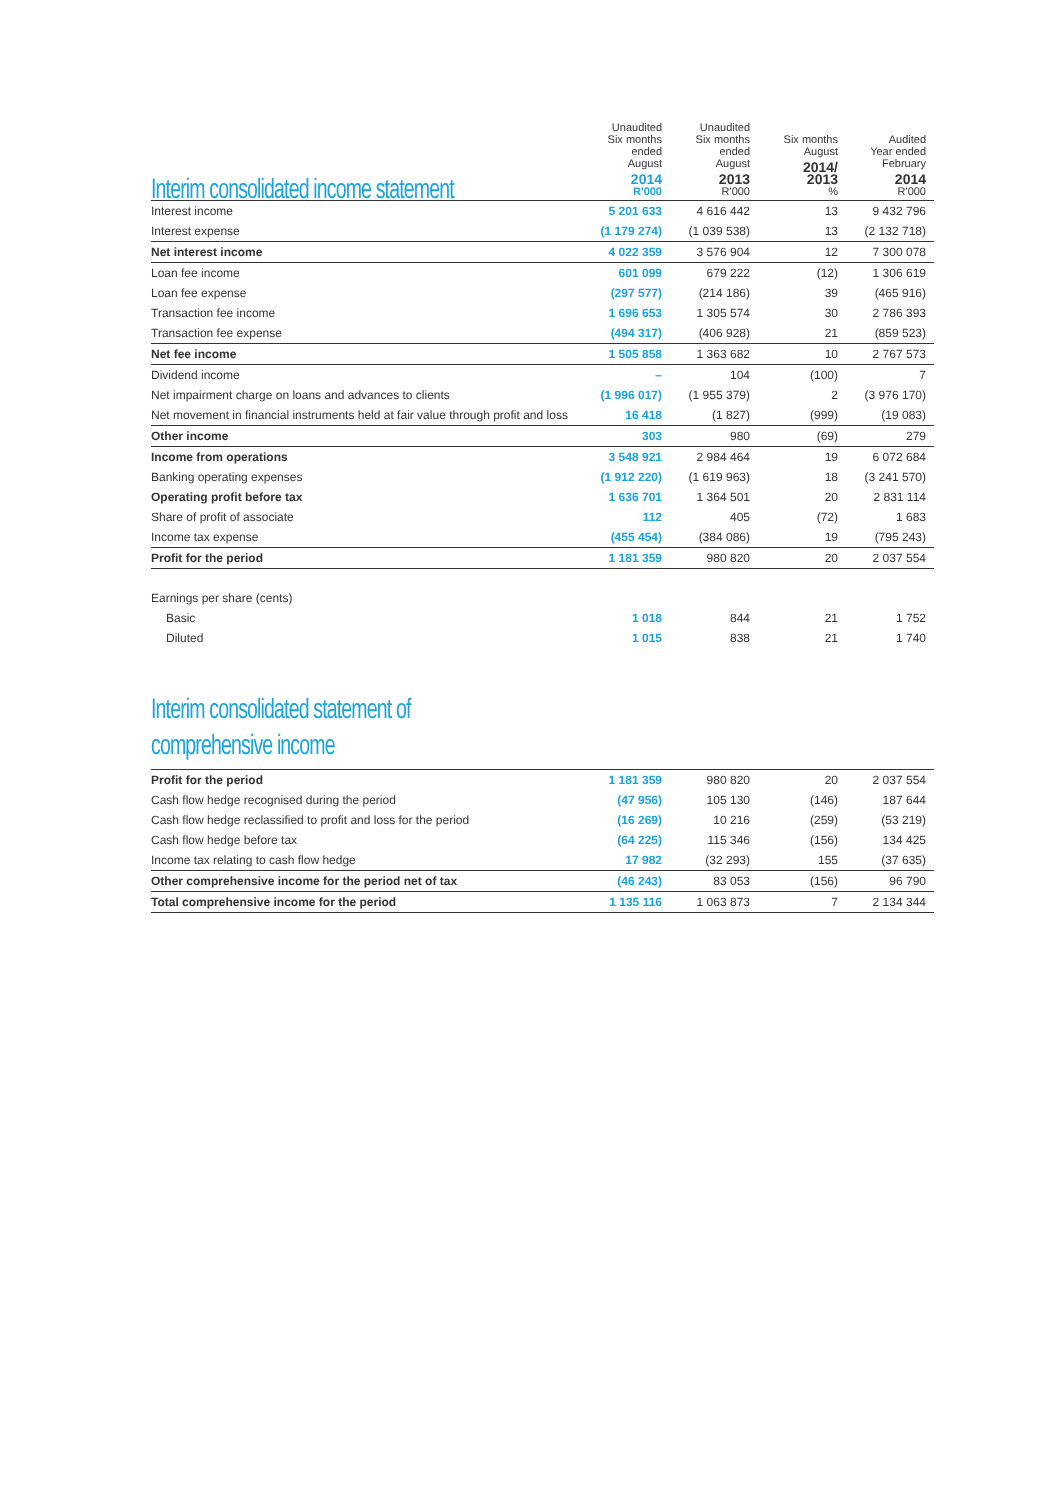| Interim consolidated income statement | Unaudited Six months ended August 2014 R'000 | Unaudited Six months ended August 2013 R'000 | Six months August 2014/ 2013 % | Audited Year ended February 2014 R'000 |
| --- | --- | --- | --- | --- |
| Interest income | 5 201 633 | 4 616 442 | 13 | 9 432 796 |
| Interest expense | (1 179 274) | (1 039 538) | 13 | (2 132 718) |
| Net interest income | 4 022 359 | 3 576 904 | 12 | 7 300 078 |
| Loan fee income | 601 099 | 679 222 | (12) | 1 306 619 |
| Loan fee expense | (297 577) | (214 186) | 39 | (465 916) |
| Transaction fee income | 1 696 653 | 1 305 574 | 30 | 2 786 393 |
| Transaction fee expense | (494 317) | (406 928) | 21 | (859 523) |
| Net fee income | 1 505 858 | 1 363 682 | 10 | 2 767 573 |
| Dividend income | – | 104 | (100) | 7 |
| Net impairment charge on loans and advances to clients | (1 996 017) | (1 955 379) | 2 | (3 976 170) |
| Net movement in financial instruments held at fair value through profit and loss | 16 418 | (1 827) | (999) | (19 083) |
| Other income | 303 | 980 | (69) | 279 |
| Income from operations | 3 548 921 | 2 984 464 | 19 | 6 072 684 |
| Banking operating expenses | (1 912 220) | (1 619 963) | 18 | (3 241 570) |
| Operating profit before tax | 1 636 701 | 1 364 501 | 20 | 2 831 114 |
| Share of profit of associate | 112 | 405 | (72) | 1 683 |
| Income tax expense | (455 454) | (384 086) | 19 | (795 243) |
| Profit for the period | 1 181 359 | 980 820 | 20 | 2 037 554 |
| Earnings per share (cents) | | | | |
| Basic | 1 018 | 844 | 21 | 1 752 |
| Diluted | 1 015 | 838 | 21 | 1 740 |
Interim consolidated statement of
comprehensive income
| Profit for the period | 1 181 359 | 980 820 | 20 | 2 037 554 |
| Cash flow hedge recognised during the period | (47 956) | 105 130 | (146) | 187 644 |
| Cash flow hedge reclassified to profit and loss for the period | (16 269) | 10 216 | (259) | (53 219) |
| Cash flow hedge before tax | (64 225) | 115 346 | (156) | 134 425 |
| Income tax relating to cash flow hedge | 17 982 | (32 293) | 155 | (37 635) |
| Other comprehensive income for the period net of tax | (46 243) | 83 053 | (156) | 96 790 |
| Total comprehensive income for the period | 1 135 116 | 1 063 873 | 7 | 2 134 344 |